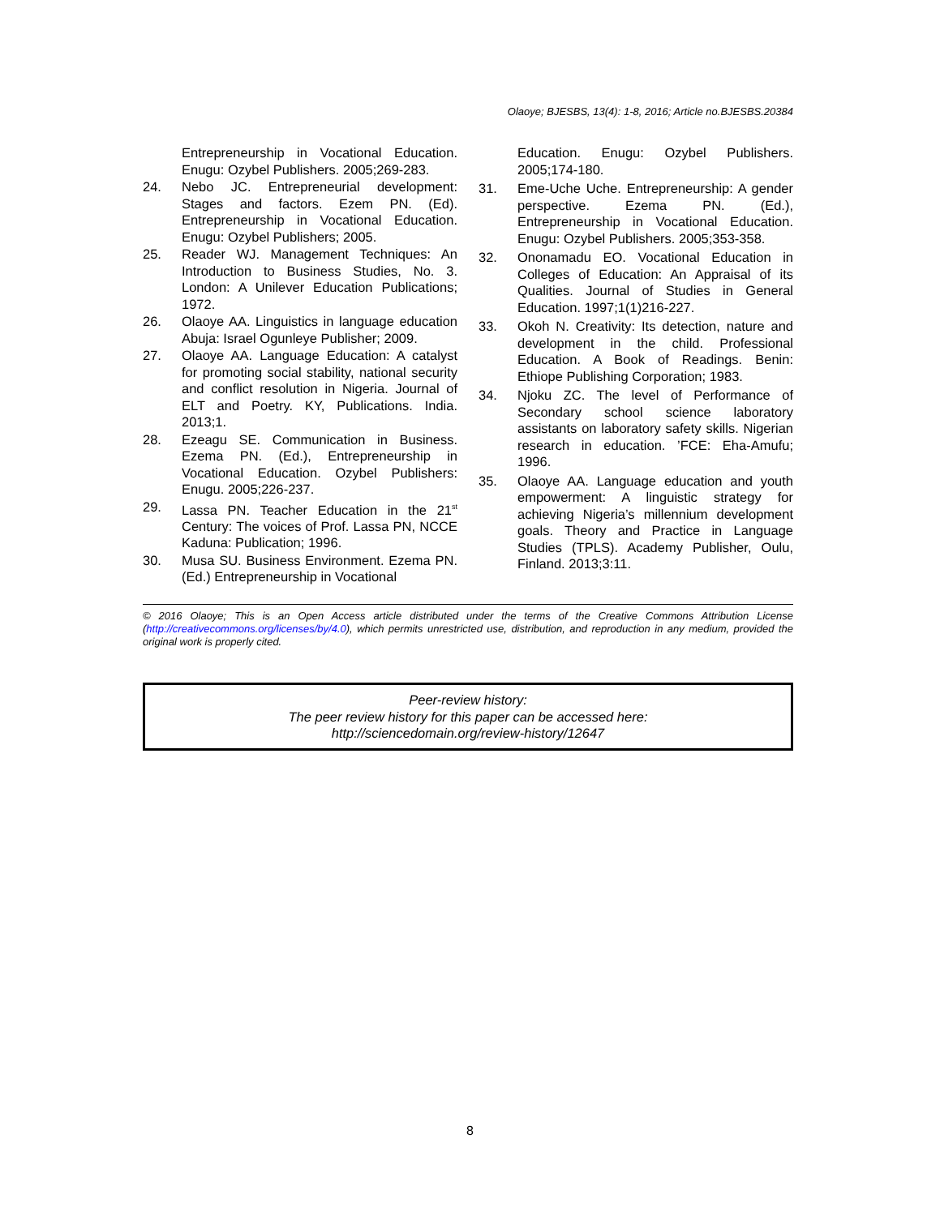Olaoye; BJESBS, 13(4): 1-8, 2016; Article no.BJESBS.20384
Entrepreneurship in Vocational Education. Enugu: Ozybel Publishers. 2005;269-283.
24. Nebo JC. Entrepreneurial development: Stages and factors. Ezem PN. (Ed). Entrepreneurship in Vocational Education. Enugu: Ozybel Publishers; 2005.
25. Reader WJ. Management Techniques: An Introduction to Business Studies, No. 3. London: A Unilever Education Publications; 1972.
26. Olaoye AA. Linguistics in language education Abuja: Israel Ogunleye Publisher; 2009.
27. Olaoye AA. Language Education: A catalyst for promoting social stability, national security and conflict resolution in Nigeria. Journal of ELT and Poetry. KY, Publications. India. 2013;1.
28. Ezeagu SE. Communication in Business. Ezema PN. (Ed.), Entrepreneurship in Vocational Education. Ozybel Publishers: Enugu. 2005;226-237.
29. Lassa PN. Teacher Education in the 21<sup>st</sup> Century: The voices of Prof. Lassa PN, NCCE Kaduna: Publication; 1996.
30. Musa SU. Business Environment. Ezema PN. (Ed.) Entrepreneurship in Vocational
Education. Enugu: Ozybel Publishers. 2005;174-180.
31. Eme-Uche Uche. Entrepreneurship: A gender perspective. Ezema PN. (Ed.), Entrepreneurship in Vocational Education. Enugu: Ozybel Publishers. 2005;353-358.
32. Ononamadu EO. Vocational Education in Colleges of Education: An Appraisal of its Qualities. Journal of Studies in General Education. 1997;1(1)216-227.
33. Okoh N. Creativity: Its detection, nature and development in the child. Professional Education. A Book of Readings. Benin: Ethiope Publishing Corporation; 1983.
34. Njoku ZC. The level of Performance of Secondary school science laboratory assistants on laboratory safety skills. Nigerian research in education. ’FCE: Eha-Amufu; 1996.
35. Olaoye AA. Language education and youth empowerment: A linguistic strategy for achieving Nigeria’s millennium development goals. Theory and Practice in Language Studies (TPLS). Academy Publisher, Oulu, Finland. 2013;3:11.
© 2016 Olaoye; This is an Open Access article distributed under the terms of the Creative Commons Attribution License (http://creativecommons.org/licenses/by/4.0), which permits unrestricted use, distribution, and reproduction in any medium, provided the original work is properly cited.
Peer-review history:
The peer review history for this paper can be accessed here:
http://sciencedomain.org/review-history/12647
8